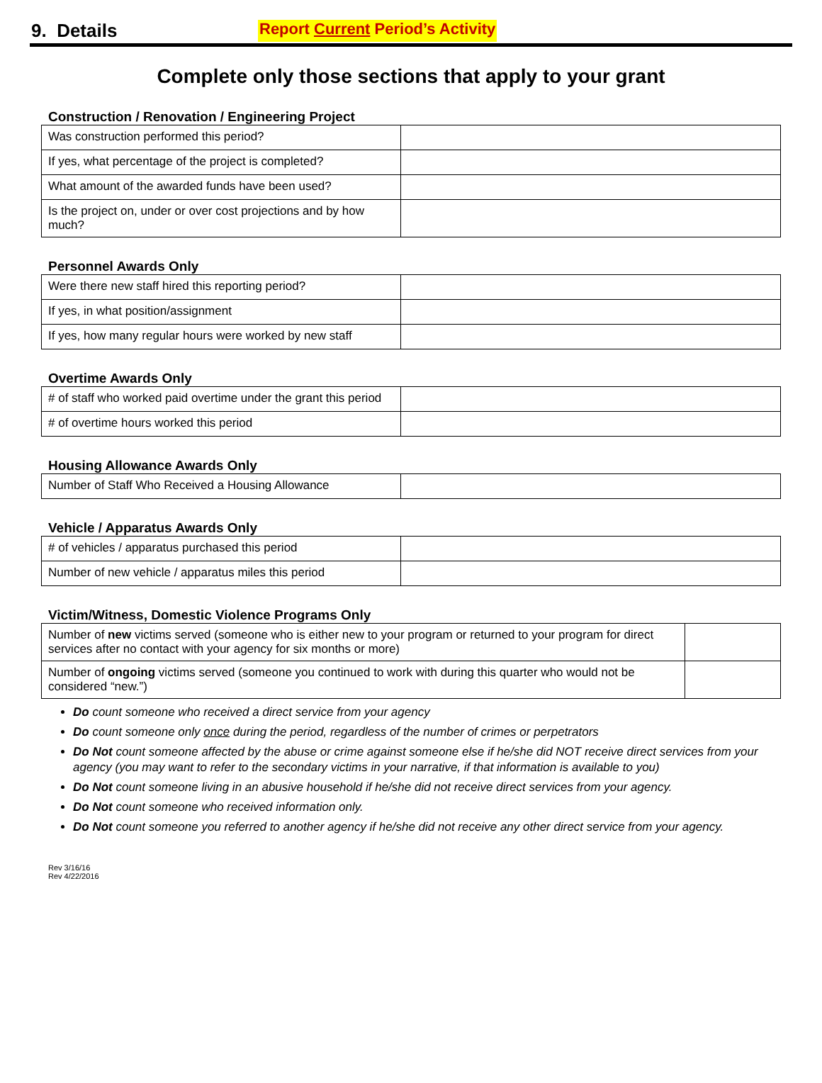9. Details
Report Current Period’s Activity
Complete only those sections that apply to your grant
Construction / Renovation / Engineering Project
| Was construction performed this period? | |
| If yes, what percentage of the project is completed? | |
| What amount of the awarded funds have been used? | |
| Is the project on, under or over cost projections and by how much? | |
Personnel Awards Only
| Were there new staff hired this reporting period? | |
| If yes, in what position/assignment | |
| If yes, how many regular hours were worked by new staff | |
Overtime Awards Only
| # of staff who worked paid overtime under the grant this period | |
| # of overtime hours worked this period | |
Housing Allowance Awards Only
| Number of Staff Who Received a Housing Allowance | |
Vehicle / Apparatus Awards Only
| # of vehicles / apparatus purchased this period | |
| Number of new vehicle / apparatus miles this period | |
Victim/Witness, Domestic Violence Programs Only
| Number of new victims served (someone who is either new to your program or returned to your program for direct services after no contact with your agency for six months or more) | |
| Number of ongoing victims served (someone you continued to work with during this quarter who would not be considered “new.”) | |
Do count someone who received a direct service from your agency
Do count someone only once during the period, regardless of the number of crimes or perpetrators
Do Not count someone affected by the abuse or crime against someone else if he/she did NOT receive direct services from your agency (you may want to refer to the secondary victims in your narrative, if that information is available to you)
Do Not count someone living in an abusive household if he/she did not receive direct services from your agency.
Do Not count someone who received information only.
Do Not count someone you referred to another agency if he/she did not receive any other direct service from your agency.
Rev 3/16/16
Rev 4/22/2016